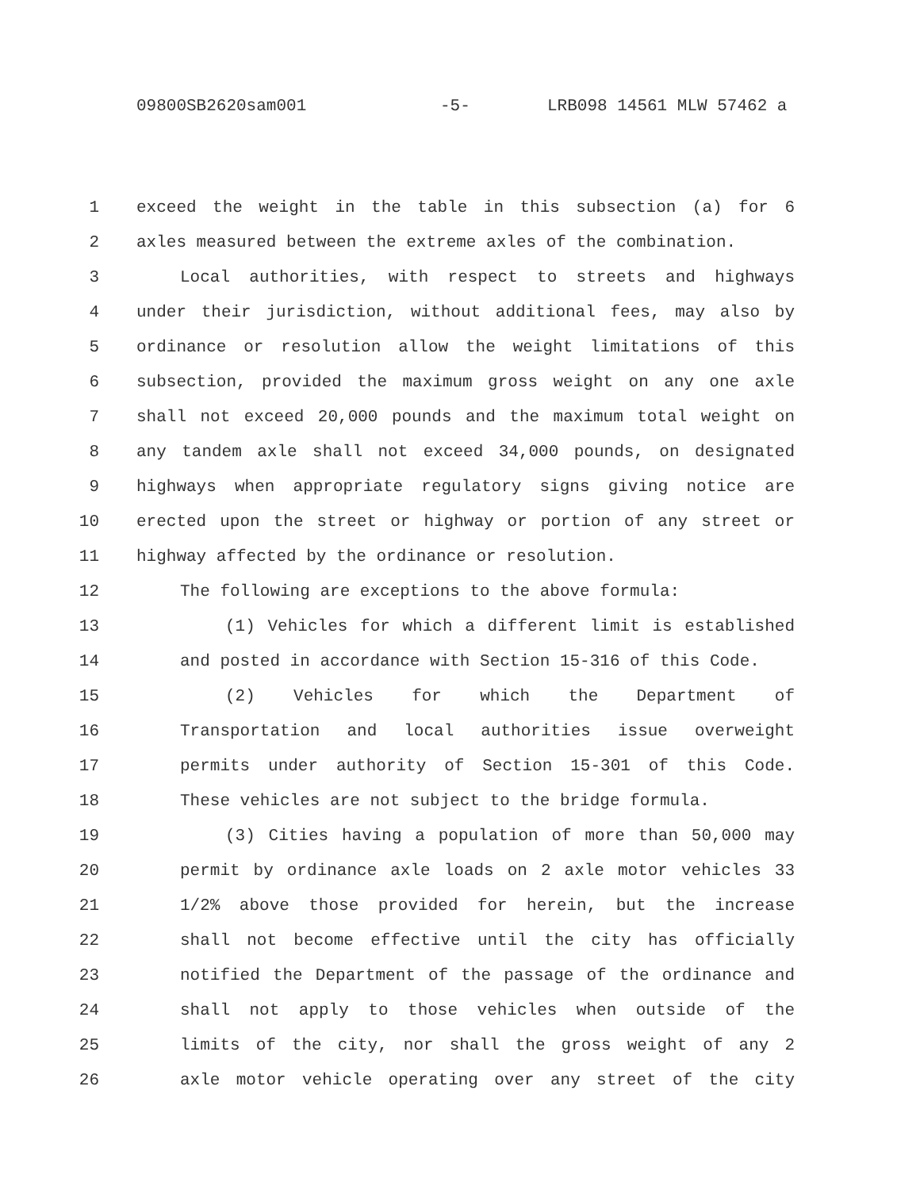09800SB2620sam001 -5- LRB098 14561 MLW 57462 a
1 exceed the weight in the table in this subsection (a) for 6
2 axles measured between the extreme axles of the combination.
3 Local authorities, with respect to streets and highways
4 under their jurisdiction, without additional fees, may also by
5 ordinance or resolution allow the weight limitations of this
6 subsection, provided the maximum gross weight on any one axle
7 shall not exceed 20,000 pounds and the maximum total weight on
8 any tandem axle shall not exceed 34,000 pounds, on designated
9 highways when appropriate regulatory signs giving notice are
10 erected upon the street or highway or portion of any street or
11 highway affected by the ordinance or resolution.
12 The following are exceptions to the above formula:
13 (1) Vehicles for which a different limit is established
14 and posted in accordance with Section 15-316 of this Code.
15 (2) Vehicles for which the Department of
16 Transportation and local authorities issue overweight
17 permits under authority of Section 15-301 of this Code.
18 These vehicles are not subject to the bridge formula.
19 (3) Cities having a population of more than 50,000 may
20 permit by ordinance axle loads on 2 axle motor vehicles 33
21 1/2% above those provided for herein, but the increase
22 shall not become effective until the city has officially
23 notified the Department of the passage of the ordinance and
24 shall not apply to those vehicles when outside of the
25 limits of the city, nor shall the gross weight of any 2
26 axle motor vehicle operating over any street of the city